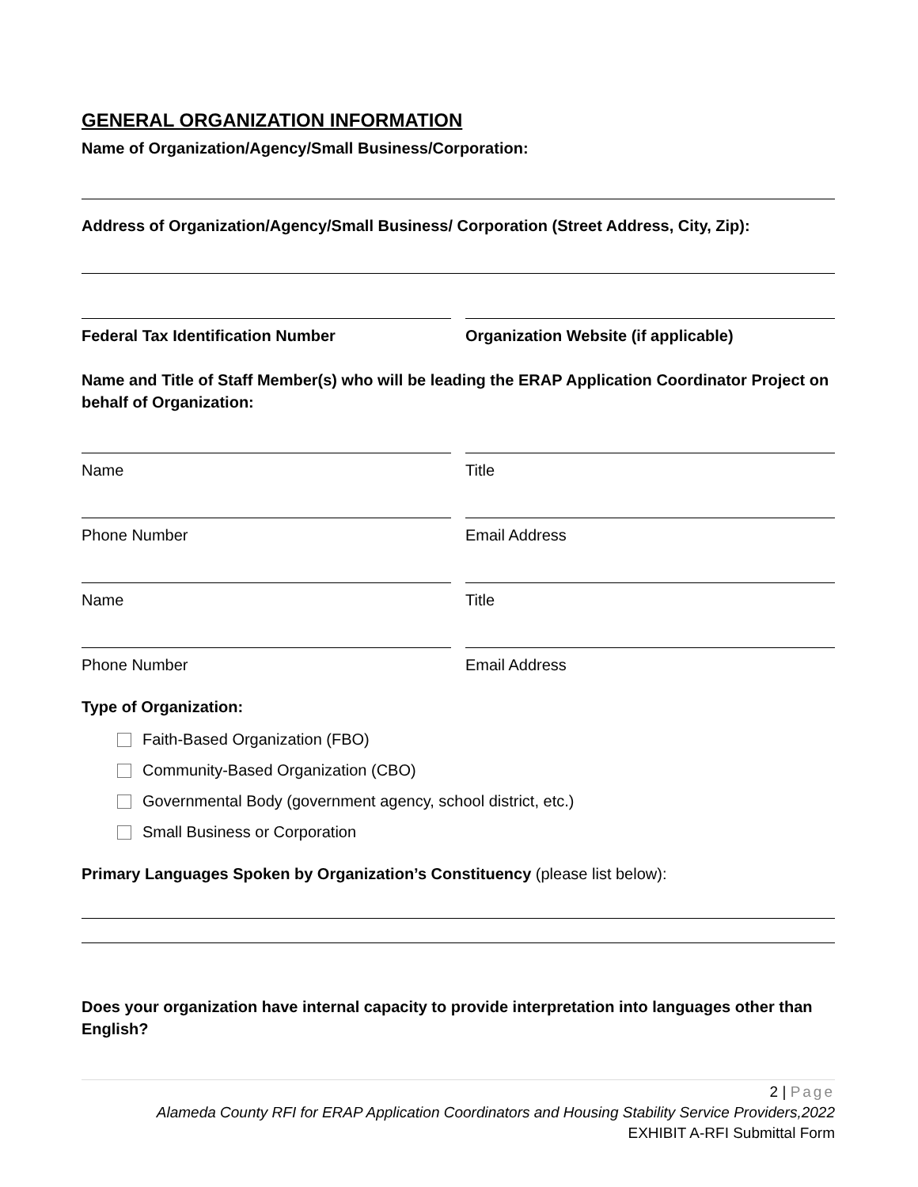GENERAL ORGANIZATION INFORMATION
Name of Organization/Agency/Small Business/Corporation:
Address of Organization/Agency/Small Business/ Corporation (Street Address, City, Zip):
Federal Tax Identification Number
Organization Website (if applicable)
Name and Title of Staff Member(s) who will be leading the ERAP Application Coordinator Project on behalf of Organization:
Name Title
Phone Number Email Address
Name Title
Phone Number Email Address
Type of Organization:
Faith-Based Organization (FBO)
Community-Based Organization (CBO)
Governmental Body (government agency, school district, etc.)
Small Business or Corporation
Primary Languages Spoken by Organization’s Constituency (please list below):
Does your organization have internal capacity to provide interpretation into languages other than English?
2 | Page
Alameda County RFI for ERAP Application Coordinators and Housing Stability Service Providers,2022
EXHIBIT A-RFI Submittal Form